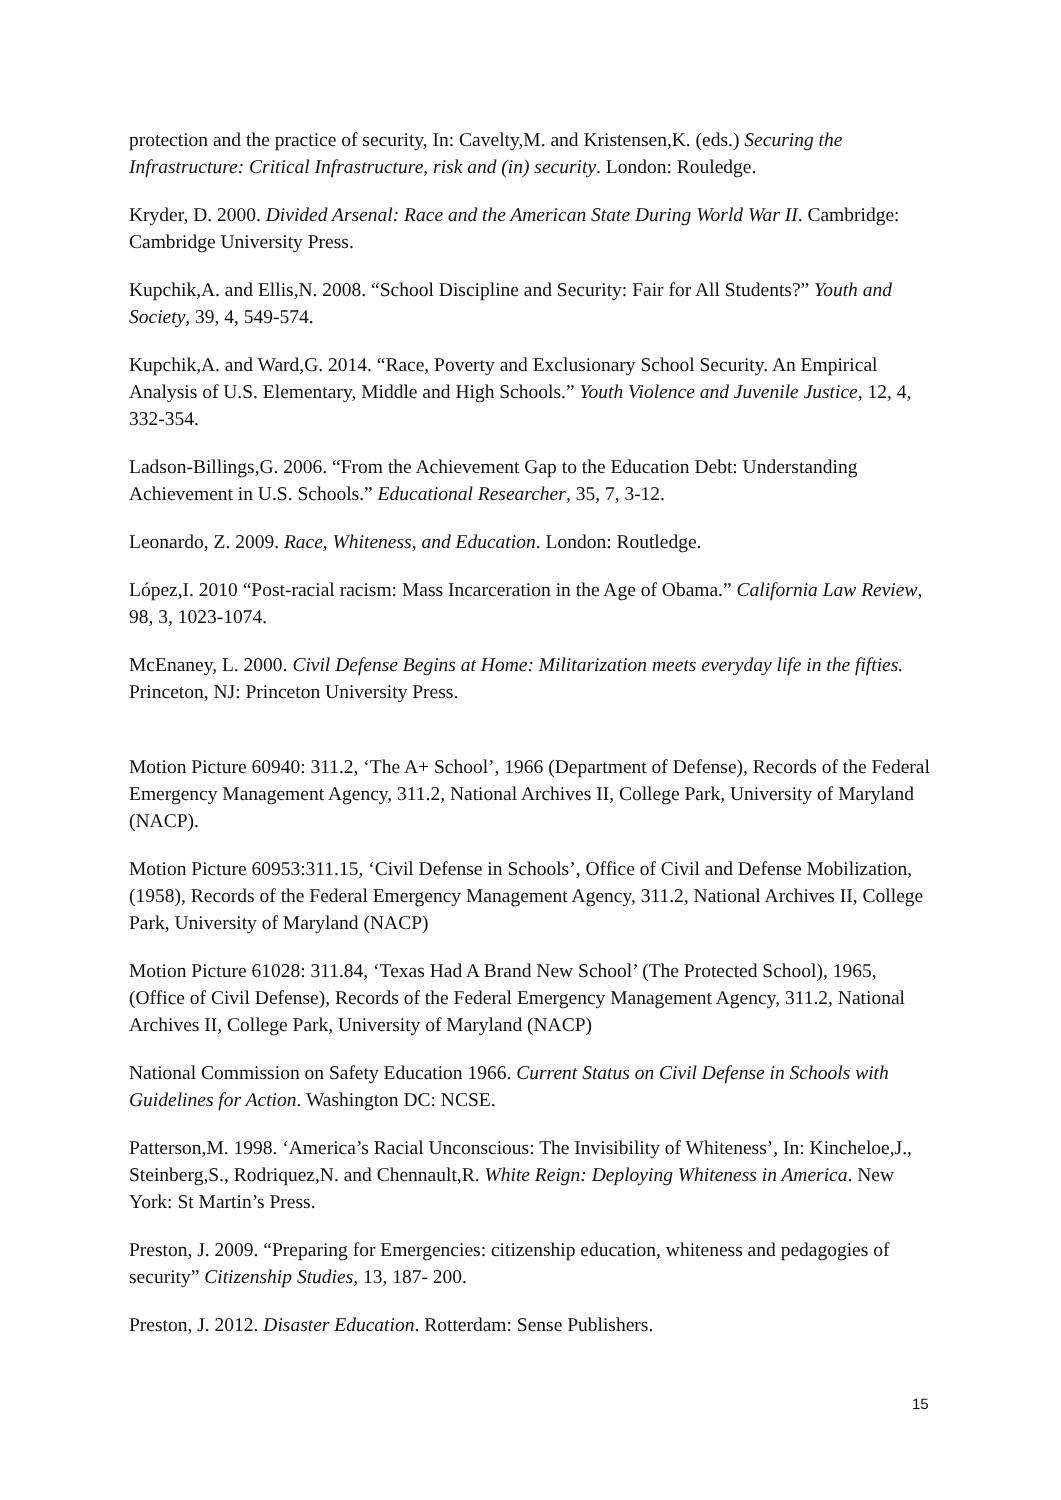protection and the practice of security, In: Cavelty,M. and Kristensen,K. (eds.) Securing the Infrastructure: Critical Infrastructure, risk and (in) security. London: Rouledge.
Kryder, D. 2000. Divided Arsenal: Race and the American State During World War II. Cambridge: Cambridge University Press.
Kupchik,A. and Ellis,N. 2008. “School Discipline and Security: Fair for All Students?” Youth and Society, 39, 4, 549-574.
Kupchik,A. and Ward,G. 2014. “Race, Poverty and Exclusionary School Security. An Empirical Analysis of U.S. Elementary, Middle and High Schools.” Youth Violence and Juvenile Justice, 12, 4, 332-354.
Ladson-Billings,G. 2006. “From the Achievement Gap to the Education Debt: Understanding Achievement in U.S. Schools.” Educational Researcher, 35, 7, 3-12.
Leonardo, Z. 2009. Race, Whiteness, and Education. London: Routledge.
López,I. 2010 “Post-racial racism: Mass Incarceration in the Age of Obama.” California Law Review, 98, 3, 1023-1074.
McEnaney, L. 2000. Civil Defense Begins at Home: Militarization meets everyday life in the fifties. Princeton, NJ: Princeton University Press.
Motion Picture 60940: 311.2, ‘The A+ School’, 1966 (Department of Defense), Records of the Federal Emergency Management Agency, 311.2, National Archives II, College Park, University of Maryland (NACP).
Motion Picture 60953:311.15, ‘Civil Defense in Schools’, Office of Civil and Defense Mobilization, (1958), Records of the Federal Emergency Management Agency, 311.2, National Archives II, College Park, University of Maryland (NACP)
Motion Picture 61028: 311.84, ‘Texas Had A Brand New School’ (The Protected School), 1965, (Office of Civil Defense), Records of the Federal Emergency Management Agency, 311.2, National Archives II, College Park, University of Maryland (NACP)
National Commission on Safety Education 1966. Current Status on Civil Defense in Schools with Guidelines for Action. Washington DC: NCSE.
Patterson,M. 1998. ‘America’s Racial Unconscious: The Invisibility of Whiteness’, In: Kincheloe,J., Steinberg,S., Rodriquez,N. and Chennault,R. White Reign: Deploying Whiteness in America. New York: St Martin’s Press.
Preston, J. 2009. “Preparing for Emergencies: citizenship education, whiteness and pedagogies of security” Citizenship Studies, 13, 187- 200.
Preston, J. 2012. Disaster Education. Rotterdam: Sense Publishers.
15